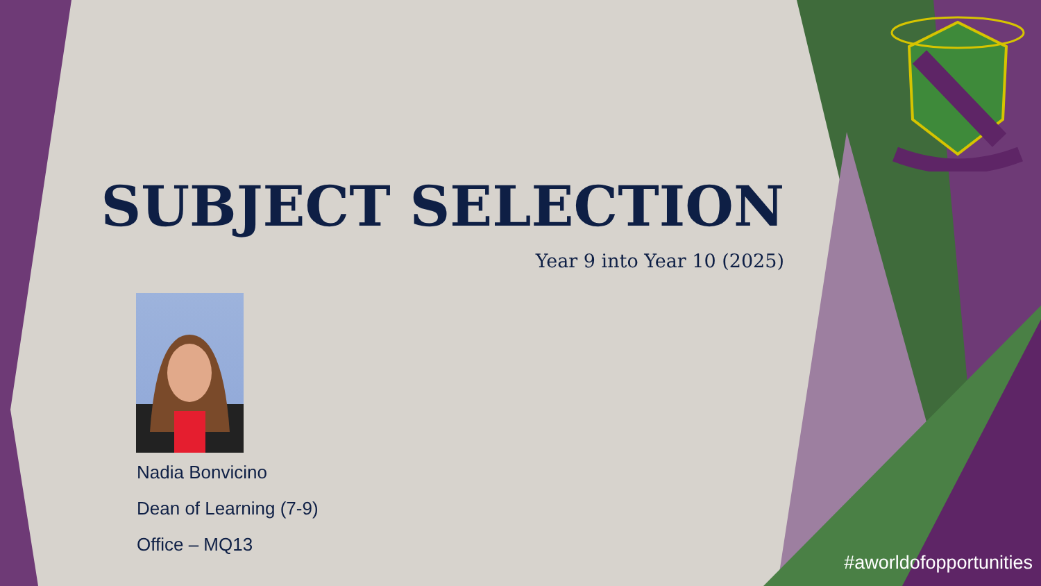SUBJECT SELECTION
Year 9 into Year 10 (2025)
Nadia Bonvicino
Dean of Learning (7-9)
Office – MQ13
#aworldofopportunities